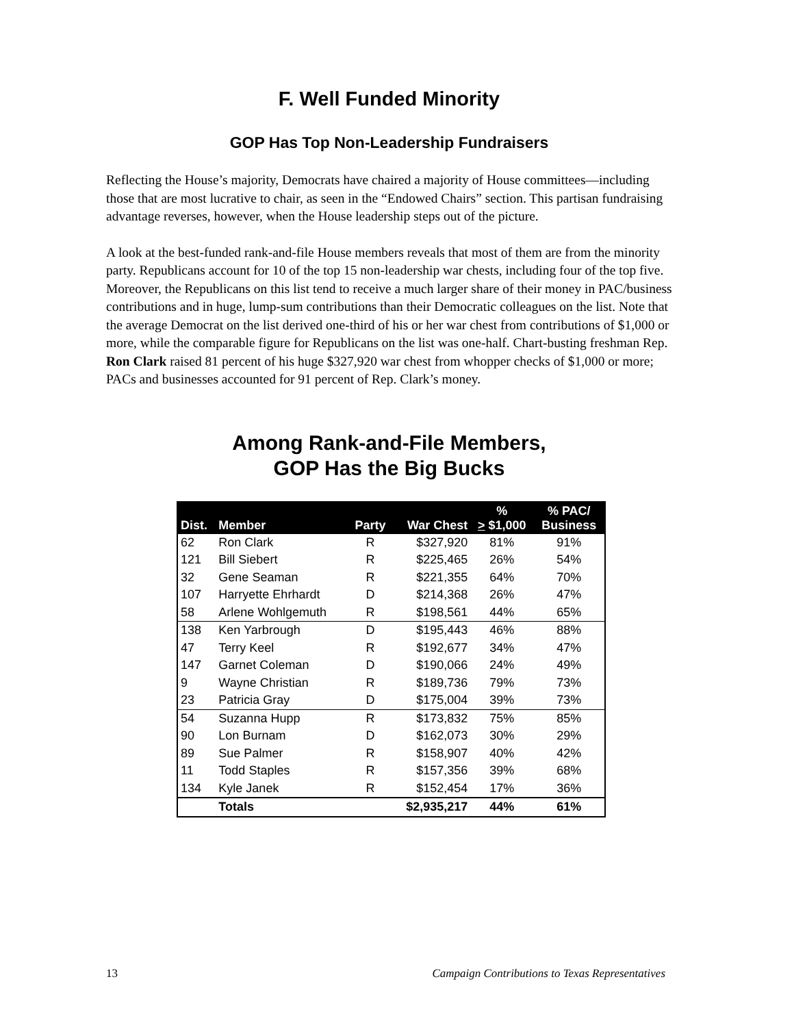F. Well Funded Minority
GOP Has Top Non-Leadership Fundraisers
Reflecting the House’s majority, Democrats have chaired a majority of House committees—including those that are most lucrative to chair, as seen in the “Endowed Chairs” section. This partisan fundraising advantage reverses, however, when the House leadership steps out of the picture.
A look at the best-funded rank-and-file House members reveals that most of them are from the minority party. Republicans account for 10 of the top 15 non-leadership war chests, including four of the top five. Moreover, the Republicans on this list tend to receive a much larger share of their money in PAC/business contributions and in huge, lump-sum contributions than their Democratic colleagues on the list. Note that the average Democrat on the list derived one-third of his or her war chest from contributions of $1,000 or more, while the comparable figure for Republicans on the list was one-half. Chart-busting freshman Rep. Ron Clark raised 81 percent of his huge $327,920 war chest from whopper checks of $1,000 or more; PACs and businesses accounted for 91 percent of Rep. Clark’s money.
Among Rank-and-File Members,
GOP Has the Big Bucks
| Dist. | Member | Party | War Chest | % > $1,000 | % PAC/ Business |
| --- | --- | --- | --- | --- | --- |
| 62 | Ron Clark | R | $327,920 | 81% | 91% |
| 121 | Bill Siebert | R | $225,465 | 26% | 54% |
| 32 | Gene Seaman | R | $221,355 | 64% | 70% |
| 107 | Harryette Ehrhardt | D | $214,368 | 26% | 47% |
| 58 | Arlene Wohlgemuth | R | $198,561 | 44% | 65% |
| 138 | Ken Yarbrough | D | $195,443 | 46% | 88% |
| 47 | Terry Keel | R | $192,677 | 34% | 47% |
| 147 | Garnet Coleman | D | $190,066 | 24% | 49% |
| 9 | Wayne Christian | R | $189,736 | 79% | 73% |
| 23 | Patricia Gray | D | $175,004 | 39% | 73% |
| 54 | Suzanna Hupp | R | $173,832 | 75% | 85% |
| 90 | Lon Burnam | D | $162,073 | 30% | 29% |
| 89 | Sue Palmer | R | $158,907 | 40% | 42% |
| 11 | Todd Staples | R | $157,356 | 39% | 68% |
| 134 | Kyle Janek | R | $152,454 | 17% | 36% |
| | Totals | | $2,935,217 | 44% | 61% |
13 Campaign Contributions to Texas Representatives